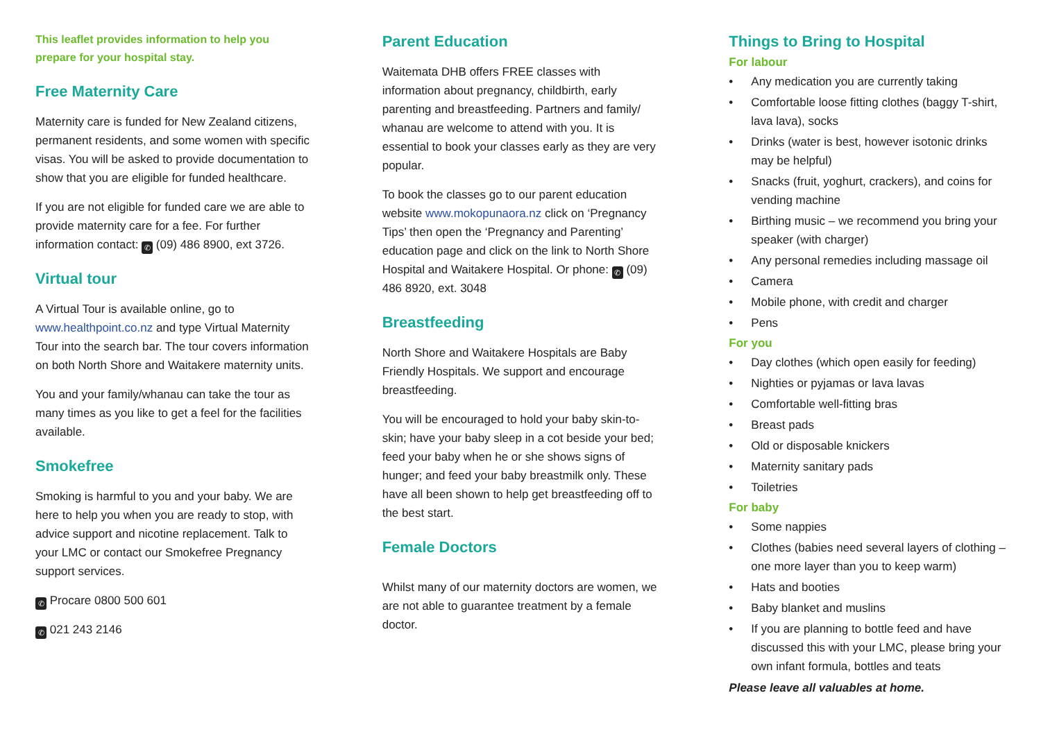This leaflet provides information to help you prepare for your hospital stay.
Free Maternity Care
Maternity care is funded for New Zealand citizens, permanent residents, and some women with specific visas. You will be asked to provide documentation to show that you are eligible for funded healthcare.
If you are not eligible for funded care we are able to provide maternity care for a fee. For further information contact: ✆ (09) 486 8900, ext 3726.
Virtual tour
A Virtual Tour is available online, go to www.healthpoint.co.nz and type Virtual Maternity Tour into the search bar. The tour covers information on both North Shore and Waitakere maternity units.
You and your family/whanau can take the tour as many times as you like to get a feel for the facilities available.
Smokefree
Smoking is harmful to you and your baby. We are here to help you when you are ready to stop, with advice support and nicotine replacement. Talk to your LMC or contact our Smokefree Pregnancy support services.
✆ Procare 0800 500 601
✆ 021 243 2146
Parent Education
Waitemata DHB offers FREE classes with information about pregnancy, childbirth, early parenting and breastfeeding. Partners and family/ whanau are welcome to attend with you. It is essential to book your classes early as they are very popular.
To book the classes go to our parent education website www.mokopunaora.nz click on ‘Pregnancy Tips’ then open the ‘Pregnancy and Parenting’ education page and click on the link to North Shore Hospital and Waitakere Hospital. Or phone: ✆ (09) 486 8920, ext. 3048
Breastfeeding
North Shore and Waitakere Hospitals are Baby Friendly Hospitals. We support and encourage breastfeeding.
You will be encouraged to hold your baby skin-to-skin; have your baby sleep in a cot beside your bed; feed your baby when he or she shows signs of hunger; and feed your baby breastmilk only. These have all been shown to help get breastfeeding off to the best start.
Female Doctors
Whilst many of our maternity doctors are women, we are not able to guarantee treatment by a female doctor.
Things to Bring to Hospital
For labour
• Any medication you are currently taking
• Comfortable loose fitting clothes (baggy T-shirt, lava lava), socks
• Drinks (water is best, however isotonic drinks may be helpful)
• Snacks (fruit, yoghurt, crackers), and coins for vending machine
• Birthing music – we recommend you bring your speaker (with charger)
• Any personal remedies including massage oil
• Camera
• Mobile phone, with credit and charger
• Pens
For you
• Day clothes (which open easily for feeding)
• Nighties or pyjamas or lava lavas
• Comfortable well-fitting bras
• Breast pads
• Old or disposable knickers
• Maternity sanitary pads
• Toiletries
For baby
• Some nappies
• Clothes (babies need several layers of clothing – one more layer than you to keep warm)
• Hats and booties
• Baby blanket and muslins
• If you are planning to bottle feed and have discussed this with your LMC, please bring your own infant formula, bottles and teats
Please leave all valuables at home.